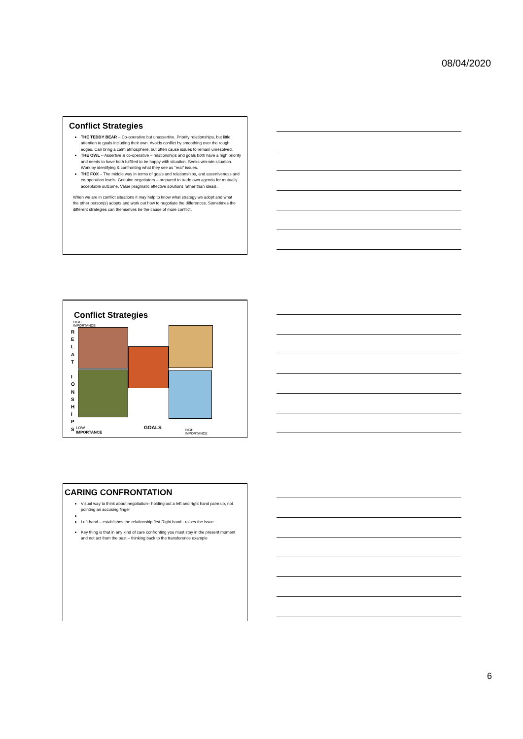08/04/2020
Conflict Strategies
THE TEDDY BEAR – Co-operative but unassertive. Priority relationships, but little attention to goals including their own. Avoids conflict by smoothing over the rough edges. Can bring a calm atmosphere, but often cause issues to remain unresolved.
THE OWL – Assertive & co-operative – relationships and goals both have a high priority and needs to have both fulfilled to be happy with situation. Seeks win-win situation. Work by identifying & confronting what they see as “real” issues.
THE FOX – The middle way in terms of goals and relationships, and assertiveness and co-operation levels. Genuine negotiators – prepared to trade own agenda for mutually acceptable outcome. Value pragmatic effective solutions rather than ideals.
When we are in conflict situations it may help to know what strategy we adopt and what the other person(s) adopts and work out how to negotiate the differences. Sometimes the different strategies can themselves be the cause of more conflict.
Conflict Strategies
HIGH
IMPORTANCE
R
E
L
A
T
I
O
N
S
H
I
P
S
LOW
IMPORTANCE
GOALS
HIGH
IMPORTANCE
CARING CONFRONTATION
Visual way to think about negotiation– holding out a left and right hand palm up, not pointing an accusing finger
Left hand – establishes the relationship first Right hand - raises the issue
Key thing is that in any kind of care confronting you must stay in the present moment and not act from the past – thinking back to the transference example
6